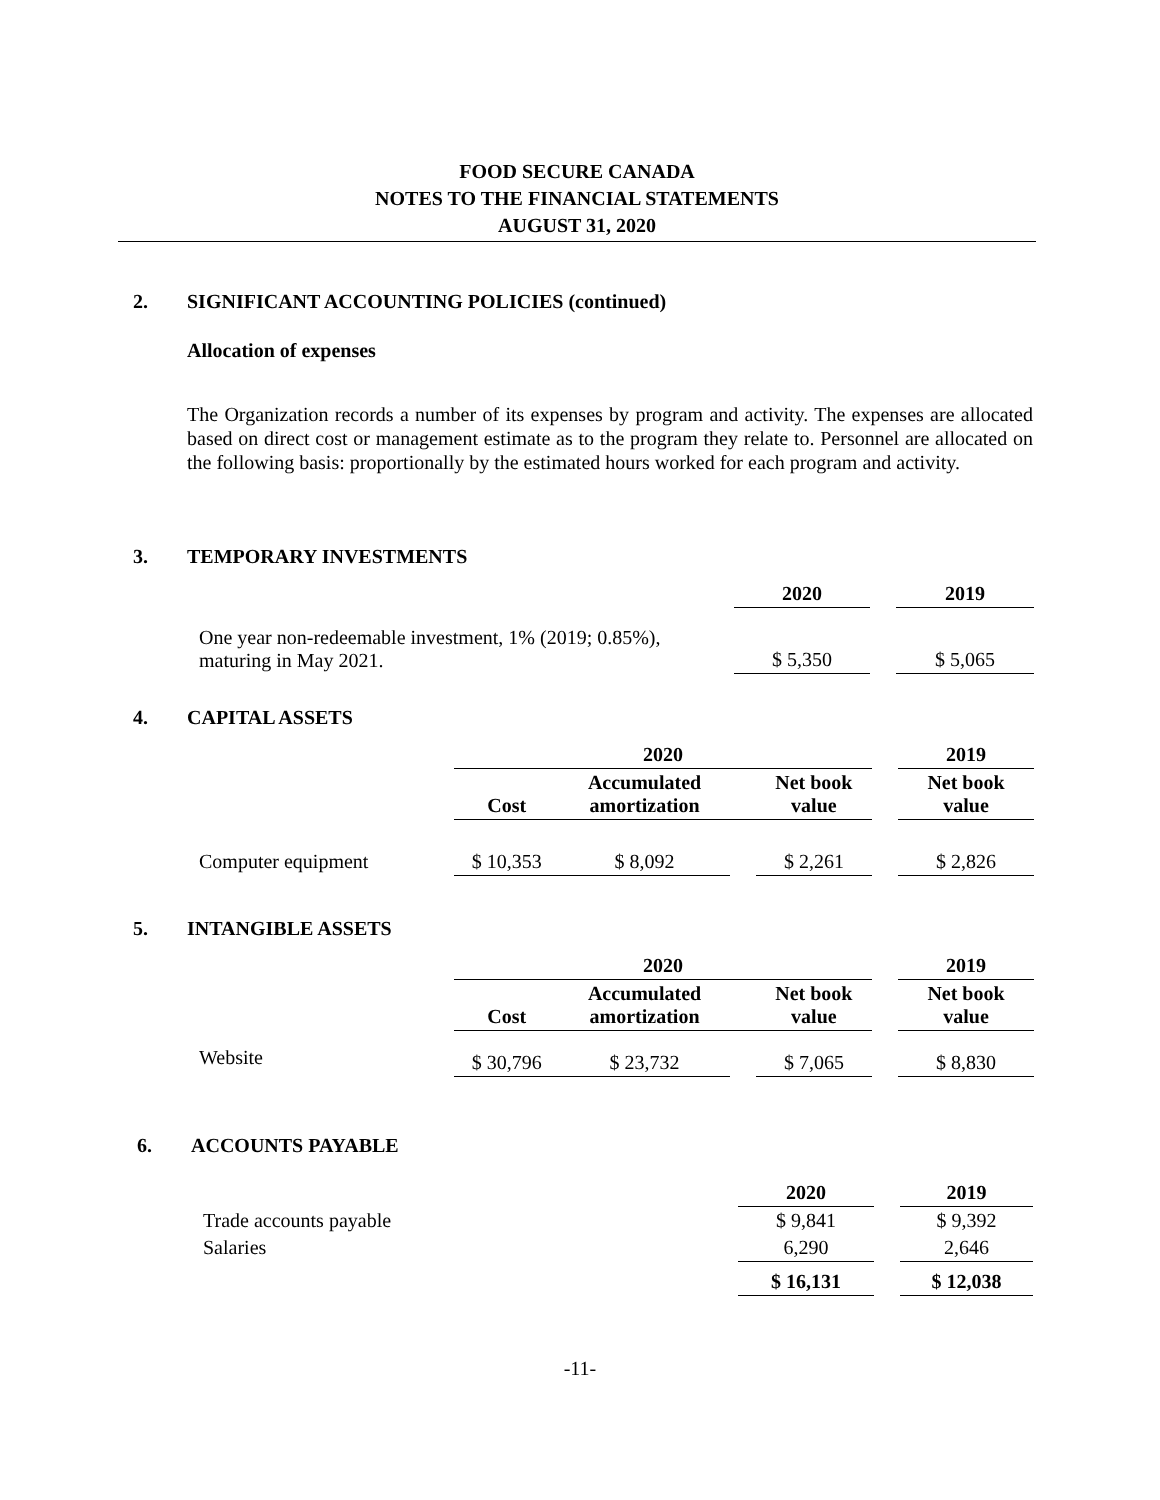FOOD SECURE CANADA
NOTES TO THE FINANCIAL STATEMENTS
AUGUST 31, 2020
2. SIGNIFICANT ACCOUNTING POLICIES (continued)
Allocation of expenses
The Organization records a number of its expenses by program and activity. The expenses are allocated based on direct cost or management estimate as to the program they relate to. Personnel are allocated on the following basis: proportionally by the estimated hours worked for each program and activity.
3. TEMPORARY INVESTMENTS
| | 2020 | | 2019 |
| One year non-redeemable investment, 1% (2019; 0.85%), maturing in May 2021. | $ 5,350 | | $ 5,065 |
4. CAPITAL ASSETS
| | 2020 | | | | | 2019 |
| | Cost | Accumulated amortization | | Net book value | | Net book value |
| Computer equipment | $ 10,353 | $ 8,092 | | $ 2,261 | | $ 2,826 |
5. INTANGIBLE ASSETS
| | 2020 | | | | | 2019 |
| | Cost | Accumulated amortization | | Net book value | | Net book value |
| Website | $ 30,796 | $ 23,732 | | $ 7,065 | | $ 8,830 |
6. ACCOUNTS PAYABLE
| | 2020 | | 2019 |
| Trade accounts payable | $ 9,841 | | $ 9,392 |
| Salaries | 6,290 | | 2,646 |
| | $ 16,131 | | $ 12,038 |
-11-